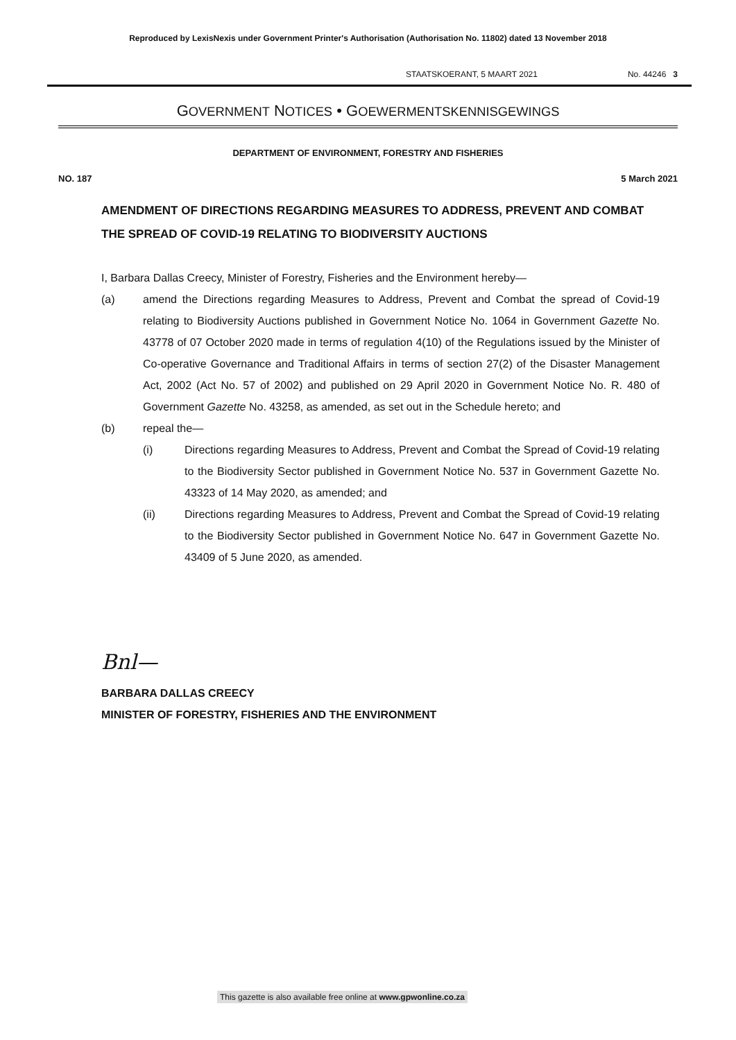Reproduced by LexisNexis under Government Printer's Authorisation (Authorisation No. 11802) dated 13 November 2018
STAATSKOERANT, 5 MAART 2021 No. 44246 3
GOVERNMENT NOTICES • GOEWERMENTSKENNISGEWINGS
DEPARTMENT OF ENVIRONMENT, FORESTRY AND FISHERIES
NO. 187 5 March 2021
AMENDMENT OF DIRECTIONS REGARDING MEASURES TO ADDRESS, PREVENT AND COMBAT THE SPREAD OF COVID-19 RELATING TO BIODIVERSITY AUCTIONS
I, Barbara Dallas Creecy, Minister of Forestry, Fisheries and the Environment hereby—
(a) amend the Directions regarding Measures to Address, Prevent and Combat the spread of Covid-19 relating to Biodiversity Auctions published in Government Notice No. 1064 in Government Gazette No. 43778 of 07 October 2020 made in terms of regulation 4(10) of the Regulations issued by the Minister of Co-operative Governance and Traditional Affairs in terms of section 27(2) of the Disaster Management Act, 2002 (Act No. 57 of 2002) and published on 29 April 2020 in Government Notice No. R. 480 of Government Gazette No. 43258, as amended, as set out in the Schedule hereto; and
(b) repeal the—
(i) Directions regarding Measures to Address, Prevent and Combat the Spread of Covid-19 relating to the Biodiversity Sector published in Government Notice No. 537 in Government Gazette No. 43323 of 14 May 2020, as amended; and
(ii) Directions regarding Measures to Address, Prevent and Combat the Spread of Covid-19 relating to the Biodiversity Sector published in Government Notice No. 647 in Government Gazette No. 43409 of 5 June 2020, as amended.
Bnl—
BARBARA DALLAS CREECY
MINISTER OF FORESTRY, FISHERIES AND THE ENVIRONMENT
This gazette is also available free online at www.gpwonline.co.za